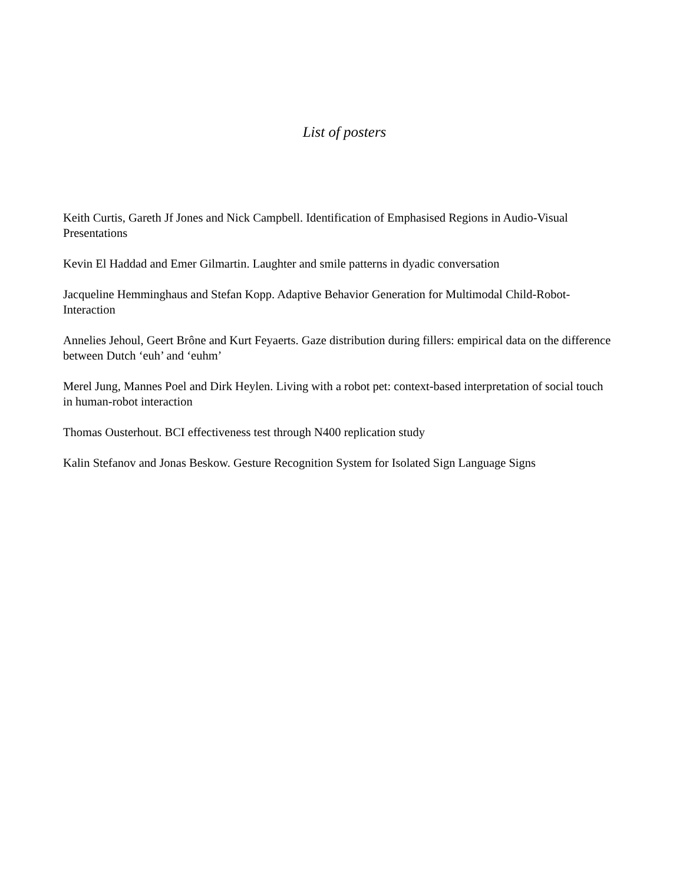List of posters
Keith Curtis, Gareth Jf Jones and Nick Campbell. Identification of Emphasised Regions in Audio-Visual Presentations
Kevin El Haddad and Emer Gilmartin. Laughter and smile patterns in dyadic conversation
Jacqueline Hemminghaus and Stefan Kopp. Adaptive Behavior Generation for Multimodal Child-Robot-Interaction
Annelies Jehoul, Geert Brône and Kurt Feyaerts. Gaze distribution during fillers: empirical data on the difference between Dutch ‘euh’ and ‘euhm’
Merel Jung, Mannes Poel and Dirk Heylen. Living with a robot pet: context-based interpretation of social touch in human-robot interaction
Thomas Ousterhout. BCI effectiveness test through N400 replication study
Kalin Stefanov and Jonas Beskow. Gesture Recognition System for Isolated Sign Language Signs